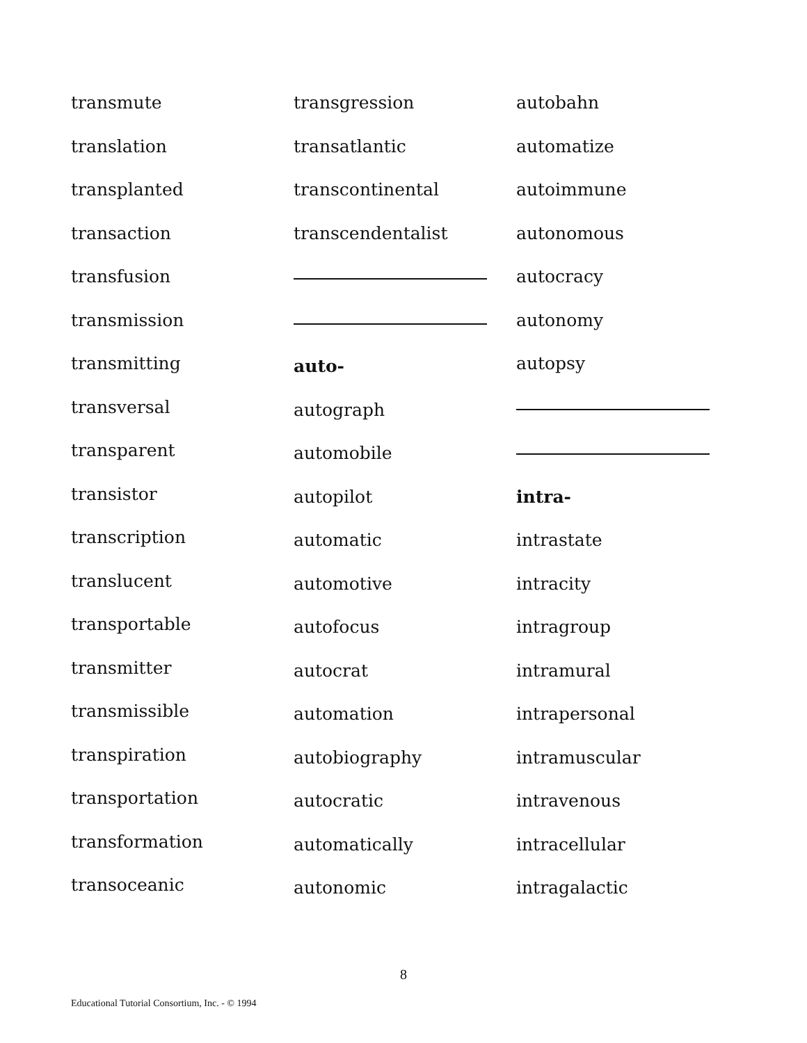transmute
translation
transplanted
transaction
transfusion
transmission
transmitting
transversal
transparent
transistor
transcription
translucent
transportable
transmitter
transmissible
transpiration
transportation
transformation
transoceanic
transgression
transatlantic
transcontinental
transcendentalist
auto-
autograph
automobile
autopilot
automatic
automotive
autofocus
autocrat
automation
autobiography
autocratic
automatically
autonomic
autobahn
automatize
autoimmune
autonomous
autocracy
autonomy
autopsy
intra-
intrastate
intracity
intragroup
intramural
intrapersonal
intramuscular
intravenous
intracellular
intragalactic
8
Educational Tutorial Consortium, Inc. - © 1994